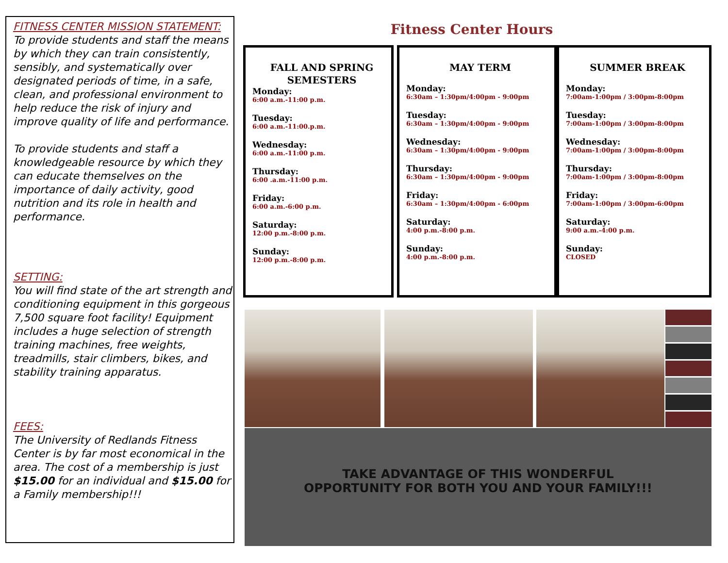FITNESS CENTER MISSION STATEMENT:
To provide students and staff the means by which they can train consistently, sensibly, and systematically over designated periods of time, in a safe, clean, and professional environment to help reduce the risk of injury and improve quality of life and performance.
To provide students and staff a knowledgeable resource by which they can educate themselves on the importance of daily activity, good nutrition and its role in health and performance.
SETTING:
You will find state of the art strength and conditioning equipment in this gorgeous 7,500 square foot facility! Equipment includes a huge selection of strength training machines, free weights, treadmills, stair climbers, bikes, and stability training apparatus.
FEES:
The University of Redlands Fitness Center is by far most economical in the area. The cost of a membership is just $15.00 for an individual and $15.00 for a Family membership!!!
Fitness Center Hours
FALL AND SPRING SEMESTERS
Monday:
6:00 a.m.-11:00 p.m.
Tuesday:
6:00 a.m.-11:00.p.m.
Wednesday:
6:00 a.m.-11:00 p.m.
Thursday:
6:00 .a.m.-11:00 p.m.
Friday:
6:00 a.m.-6:00 p.m.
Saturday:
12:00 p.m.-8:00 p.m.
Sunday:
12:00 p.m.-8:00 p.m.
MAY TERM
Monday:
6:30am – 1:30pm/4:00pm - 9:00pm
Tuesday:
6:30am – 1:30pm/4:00pm - 9:00pm
Wednesday:
6:30am – 1:30pm/4:00pm - 9:00pm
Thursday:
6:30am – 1:30pm/4:00pm - 9:00pm
Friday:
6:30am – 1:30pm/4:00pm - 6:00pm
Saturday:
4:00 p.m.-8:00 p.m.
Sunday:
4:00 p.m.-8:00 p.m.
SUMMER BREAK
Monday:
7:00am-1:00pm / 3:00pm-8:00pm
Tuesday:
7:00am-1:00pm / 3:00pm-8:00pm
Wednesday:
7:00am-1:00pm / 3:00pm-8:00pm
Thursday:
7:00am-1:00pm / 3:00pm-8:00pm
Friday:
7:00am-1:00pm / 3:00pm-6:00pm
Saturday:
9:00 a.m.-4:00 p.m.
Sunday:
CLOSED
TAKE ADVANTAGE OF THIS WONDERFUL
OPPORTUNITY FOR BOTH YOU AND YOUR FAMILY!!!